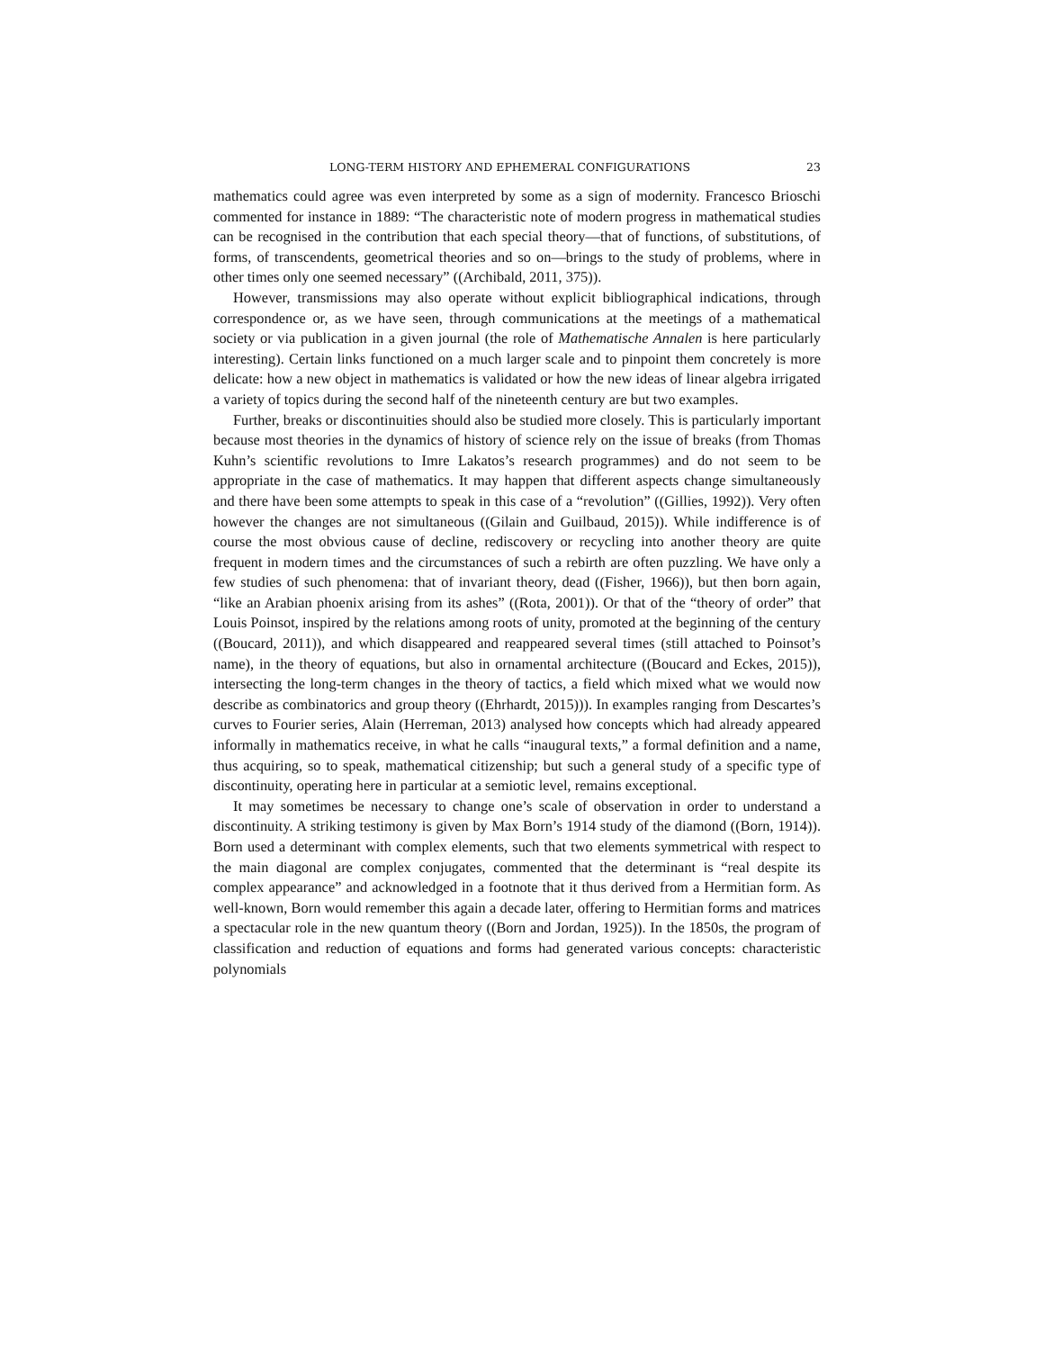LONG-TERM HISTORY AND EPHEMERAL CONFIGURATIONS 23
mathematics could agree was even interpreted by some as a sign of modernity. Francesco Brioschi commented for instance in 1889: “The characteristic note of modern progress in mathematical studies can be recognised in the contribution that each special theory—that of functions, of substitutions, of forms, of transcendents, geometrical theories and so on—brings to the study of problems, where in other times only one seemed necessary” ((Archibald, 2011, 375)).
However, transmissions may also operate without explicit bibliographical indications, through correspondence or, as we have seen, through communications at the meetings of a mathematical society or via publication in a given journal (the role of Mathematische Annalen is here particularly interesting). Certain links functioned on a much larger scale and to pinpoint them concretely is more delicate: how a new object in mathematics is validated or how the new ideas of linear algebra irrigated a variety of topics during the second half of the nineteenth century are but two examples.
Further, breaks or discontinuities should also be studied more closely. This is particularly important because most theories in the dynamics of history of science rely on the issue of breaks (from Thomas Kuhn’s scientific revolutions to Imre Lakatos’s research programmes) and do not seem to be appropriate in the case of mathematics. It may happen that different aspects change simultaneously and there have been some attempts to speak in this case of a “revolution” ((Gillies, 1992)). Very often however the changes are not simultaneous ((Gilain and Guilbaud, 2015)). While indifference is of course the most obvious cause of decline, rediscovery or recycling into another theory are quite frequent in modern times and the circumstances of such a rebirth are often puzzling. We have only a few studies of such phenomena: that of invariant theory, dead ((Fisher, 1966)), but then born again, “like an Arabian phoenix arising from its ashes” ((Rota, 2001)). Or that of the “theory of order” that Louis Poinsot, inspired by the relations among roots of unity, promoted at the beginning of the century ((Boucard, 2011)), and which disappeared and reappeared several times (still attached to Poinsot’s name), in the theory of equations, but also in ornamental architecture ((Boucard and Eckes, 2015)), intersecting the long-term changes in the theory of tactics, a field which mixed what we would now describe as combinatorics and group theory ((Ehrhardt, 2015))). In examples ranging from Descartes’s curves to Fourier series, Alain (Herreman, 2013) analysed how concepts which had already appeared informally in mathematics receive, in what he calls “inaugural texts,” a formal definition and a name, thus acquiring, so to speak, mathematical citizenship; but such a general study of a specific type of discontinuity, operating here in particular at a semiotic level, remains exceptional.
It may sometimes be necessary to change one’s scale of observation in order to understand a discontinuity. A striking testimony is given by Max Born’s 1914 study of the diamond ((Born, 1914)). Born used a determinant with complex elements, such that two elements symmetrical with respect to the main diagonal are complex conjugates, commented that the determinant is “real despite its complex appearance” and acknowledged in a footnote that it thus derived from a Hermitian form. As well-known, Born would remember this again a decade later, offering to Hermitian forms and matrices a spectacular role in the new quantum theory ((Born and Jordan, 1925)). In the 1850s, the program of classification and reduction of equations and forms had generated various concepts: characteristic polynomials